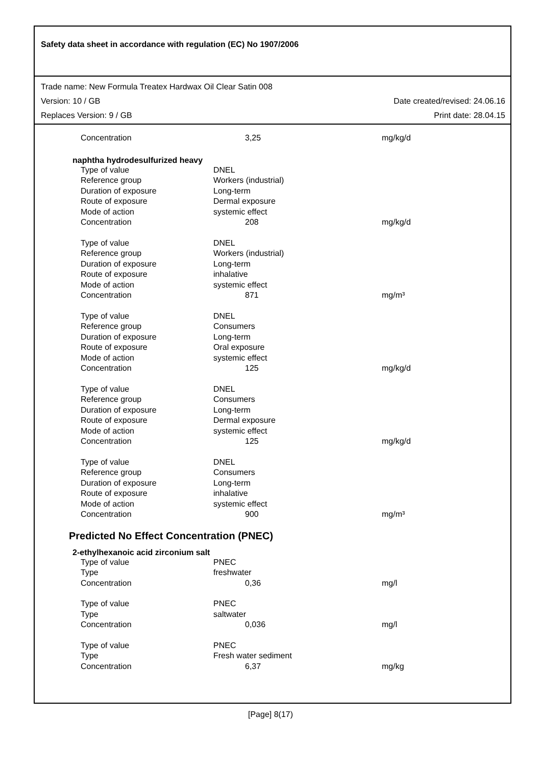Safety data sheet in accordance with regulation (EC) No 1907/2006
Trade name: New Formula Treatex Hardwax Oil Clear Satin 008
Version: 10 / GB Date created/revised: 24.06.16
Replaces Version: 9 / GB Print date: 28.04.15
| Concentration | 3,25 | mg/kg/d |
naphtha hydrodesulfurized heavy
| Type of value | DNEL | |
| Reference group | Workers (industrial) | |
| Duration of exposure | Long-term | |
| Route of exposure | Dermal exposure | |
| Mode of action | systemic effect | |
| Concentration | 208 | mg/kg/d |
| Type of value | DNEL | |
| Reference group | Workers (industrial) | |
| Duration of exposure | Long-term | |
| Route of exposure | inhalative | |
| Mode of action | systemic effect | |
| Concentration | 871 | mg/m³ |
| Type of value | DNEL | |
| Reference group | Consumers | |
| Duration of exposure | Long-term | |
| Route of exposure | Oral exposure | |
| Mode of action | systemic effect | |
| Concentration | 125 | mg/kg/d |
| Type of value | DNEL | |
| Reference group | Consumers | |
| Duration of exposure | Long-term | |
| Route of exposure | Dermal exposure | |
| Mode of action | systemic effect | |
| Concentration | 125 | mg/kg/d |
| Type of value | DNEL | |
| Reference group | Consumers | |
| Duration of exposure | Long-term | |
| Route of exposure | inhalative | |
| Mode of action | systemic effect | |
| Concentration | 900 | mg/m³ |
Predicted No Effect Concentration (PNEC)
2-ethylhexanoic acid zirconium salt
| Type of value | PNEC | |
| Type | freshwater | |
| Concentration | 0,36 | mg/l |
| Type of value | PNEC | |
| Type | saltwater | |
| Concentration | 0,036 | mg/l |
| Type of value | PNEC | |
| Type | Fresh water sediment | |
| Concentration | 6,37 | mg/kg |
[Page] 8(17)